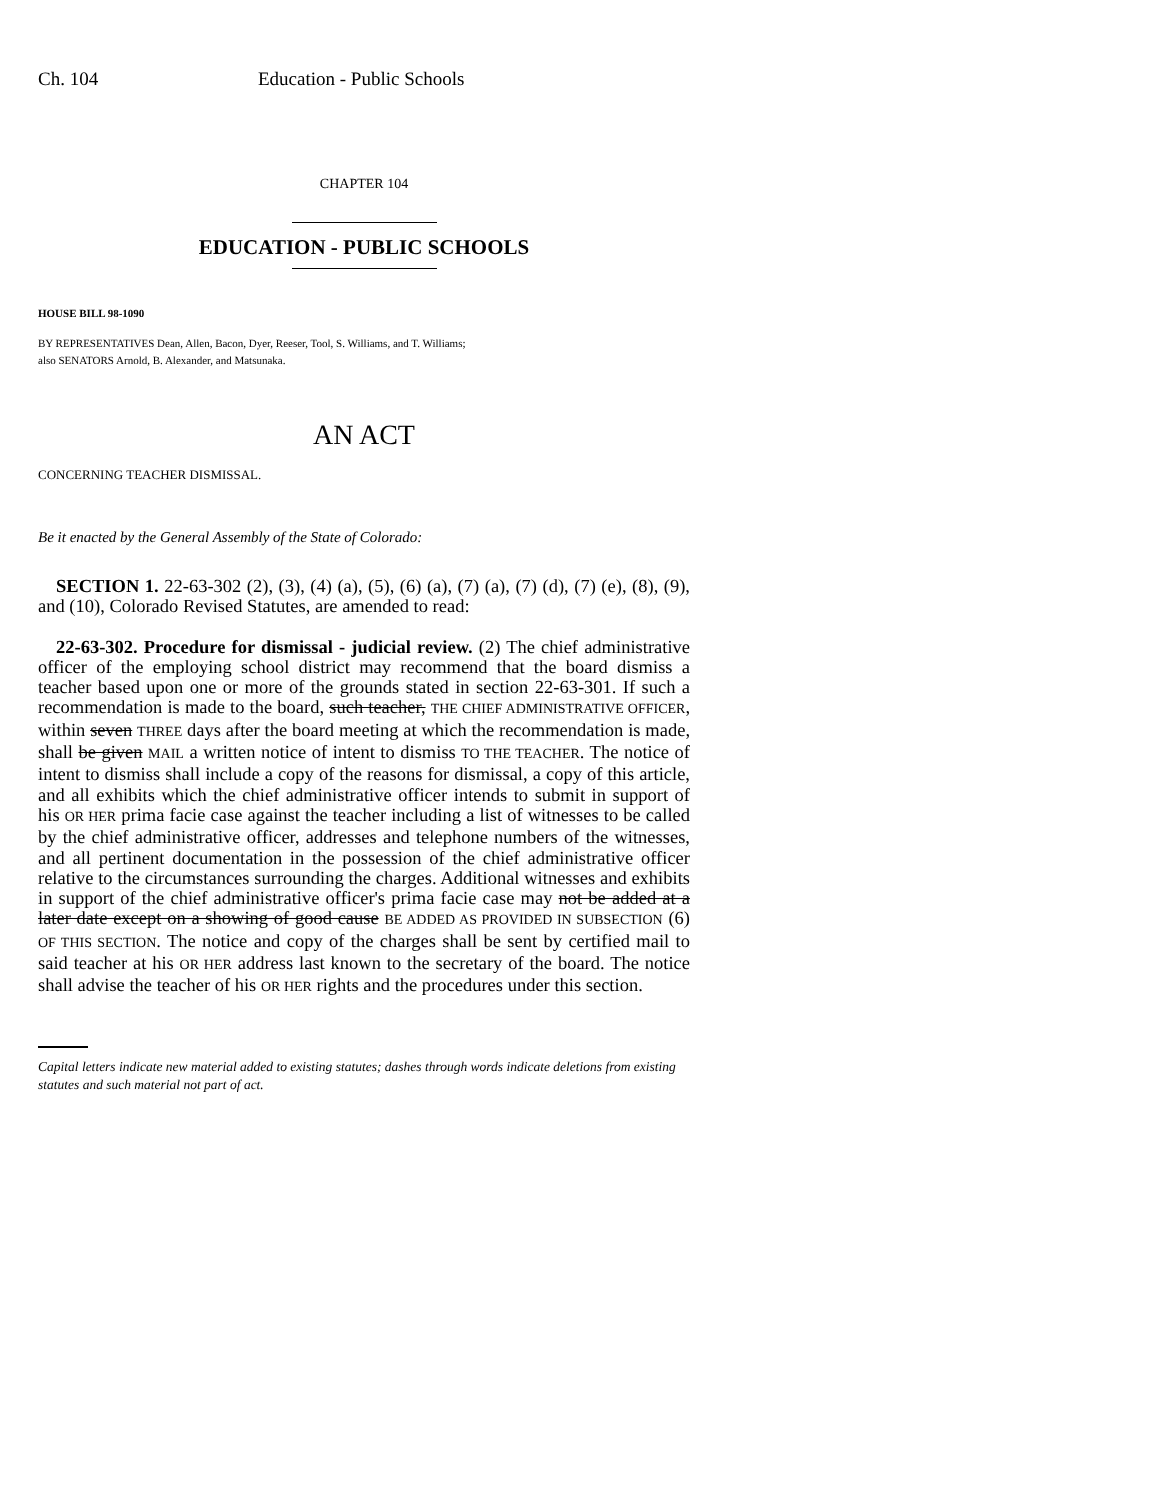Ch. 104 Education - Public Schools
CHAPTER 104
EDUCATION - PUBLIC SCHOOLS
HOUSE BILL 98-1090
BY REPRESENTATIVES Dean, Allen, Bacon, Dyer, Reeser, Tool, S. Williams, and T. Williams;
also SENATORS Arnold, B. Alexander, and Matsunaka.
AN ACT
CONCERNING TEACHER DISMISSAL.
Be it enacted by the General Assembly of the State of Colorado:
SECTION 1. 22-63-302 (2), (3), (4) (a), (5), (6) (a), (7) (a), (7) (d), (7) (e), (8), (9), and (10), Colorado Revised Statutes, are amended to read:
22-63-302. Procedure for dismissal - judicial review. (2) The chief administrative officer of the employing school district may recommend that the board dismiss a teacher based upon one or more of the grounds stated in section 22-63-301. If such a recommendation is made to the board, such teacher, THE CHIEF ADMINISTRATIVE OFFICER, within seven THREE days after the board meeting at which the recommendation is made, shall be given MAIL a written notice of intent to dismiss TO THE TEACHER. The notice of intent to dismiss shall include a copy of the reasons for dismissal, a copy of this article, and all exhibits which the chief administrative officer intends to submit in support of his OR HER prima facie case against the teacher including a list of witnesses to be called by the chief administrative officer, addresses and telephone numbers of the witnesses, and all pertinent documentation in the possession of the chief administrative officer relative to the circumstances surrounding the charges. Additional witnesses and exhibits in support of the chief administrative officer's prima facie case may not be added at a later date except on a showing of good cause BE ADDED AS PROVIDED IN SUBSECTION (6) OF THIS SECTION. The notice and copy of the charges shall be sent by certified mail to said teacher at his OR HER address last known to the secretary of the board. The notice shall advise the teacher of his OR HER rights and the procedures under this section.
Capital letters indicate new material added to existing statutes; dashes through words indicate deletions from existing statutes and such material not part of act.